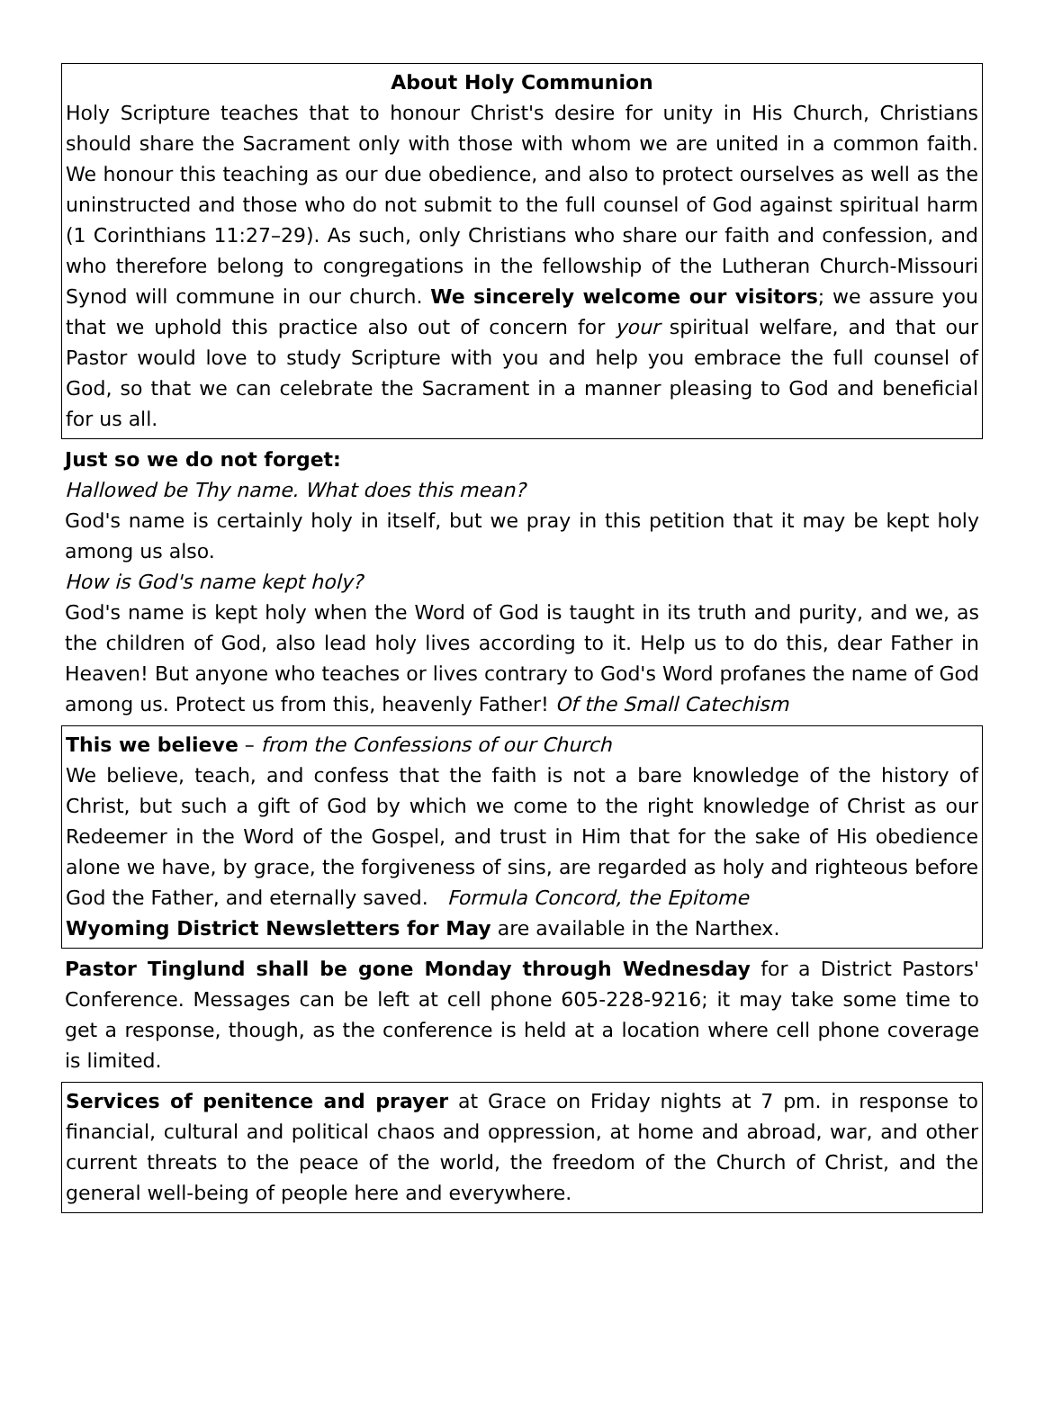About Holy Communion
Holy Scripture teaches that to honour Christ's desire for unity in His Church, Christians should share the Sacrament only with those with whom we are united in a common faith. We honour this teaching as our due obedience, and also to protect ourselves as well as the uninstructed and those who do not submit to the full counsel of God against spiritual harm (1 Corinthians 11:27–29). As such, only Christians who share our faith and confession, and who therefore belong to congregations in the fellowship of the Lutheran Church-Missouri Synod will commune in our church. We sincerely welcome our visitors; we assure you that we uphold this practice also out of concern for your spiritual welfare, and that our Pastor would love to study Scripture with you and help you embrace the full counsel of God, so that we can celebrate the Sacrament in a manner pleasing to God and beneficial for us all.
Just so we do not forget:
Hallowed be Thy name. What does this mean?
God's name is certainly holy in itself, but we pray in this petition that it may be kept holy among us also.
How is God's name kept holy?
God's name is kept holy when the Word of God is taught in its truth and purity, and we, as the children of God, also lead holy lives according to it. Help us to do this, dear Father in Heaven! But anyone who teaches or lives contrary to God's Word profanes the name of God among us. Protect us from this, heavenly Father! Of the Small Catechism
This we believe – from the Confessions of our Church
We believe, teach, and confess that the faith is not a bare knowledge of the history of Christ, but such a gift of God by which we come to the right knowledge of Christ as our Redeemer in the Word of the Gospel, and trust in Him that for the sake of His obedience alone we have, by grace, the forgiveness of sins, are regarded as holy and righteous before God the Father, and eternally saved. Formula Concord, the Epitome
Wyoming District Newsletters for May are available in the Narthex.
Pastor Tinglund shall be gone Monday through Wednesday for a District Pastors' Conference. Messages can be left at cell phone 605-228-9216; it may take some time to get a response, though, as the conference is held at a location where cell phone coverage is limited.
Services of penitence and prayer at Grace on Friday nights at 7 pm. in response to financial, cultural and political chaos and oppression, at home and abroad, war, and other current threats to the peace of the world, the freedom of the Church of Christ, and the general well-being of people here and everywhere.